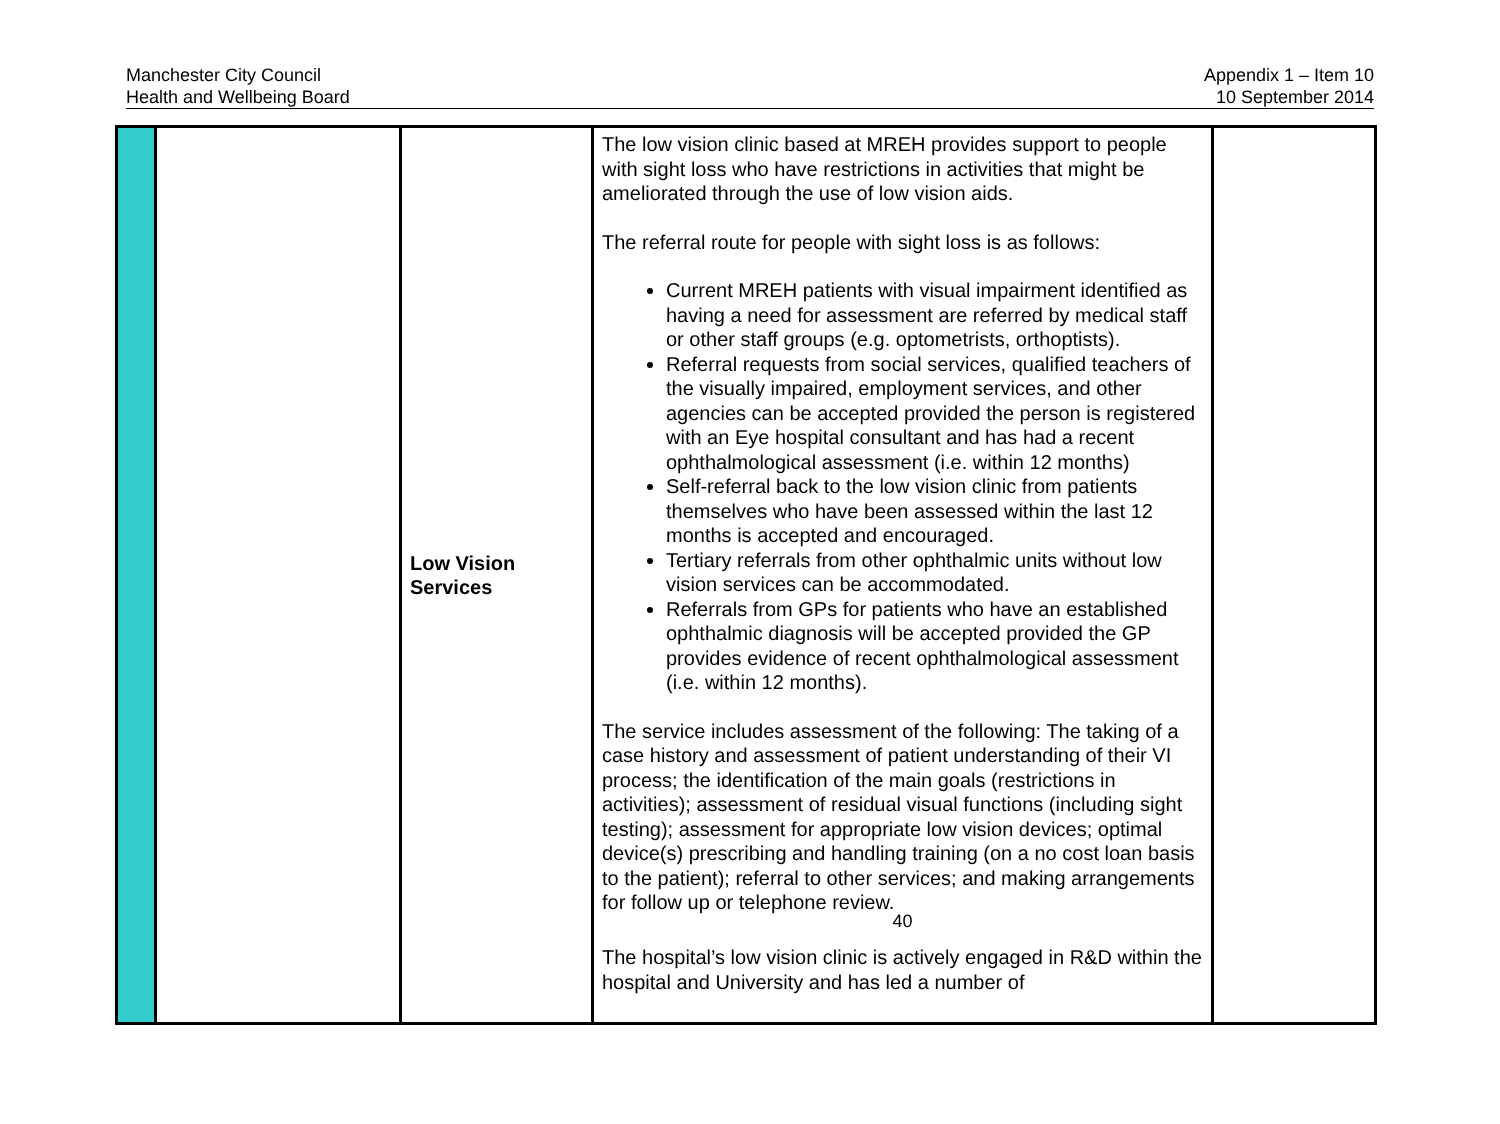Manchester City Council
Health and Wellbeing Board
Appendix 1 – Item 10
10 September 2014
| | | Low Vision Services | The low vision clinic based at MREH provides support to people with sight loss who have restrictions in activities that might be ameliorated through the use of low vision aids. The referral route for people with sight loss is as follows: Current MREH patients with visual impairment identified as having a need for assessment are referred by medical staff or other staff groups (e.g. optometrists, orthoptists). Referral requests from social services, qualified teachers of the visually impaired, employment services, and other agencies can be accepted provided the person is registered with an Eye hospital consultant and has had a recent ophthalmological assessment (i.e. within 12 months) Self-referral back to the low vision clinic from patients themselves who have been assessed within the last 12 months is accepted and encouraged. Tertiary referrals from other ophthalmic units without low vision services can be accommodated. Referrals from GPs for patients who have an established ophthalmic diagnosis will be accepted provided the GP provides evidence of recent ophthalmological assessment (i.e. within 12 months). The service includes assessment of the following: The taking of a case history and assessment of patient understanding of their VI process; the identification of the main goals (restrictions in activities); assessment of residual visual functions (including sight testing); assessment for appropriate low vision devices; optimal device(s) prescribing and handling training (on a no cost loan basis to the patient); referral to other services; and making arrangements for follow up or telephone review. 40 The hospital’s low vision clinic is actively engaged in R&D within the hospital and University and has led a number of | |